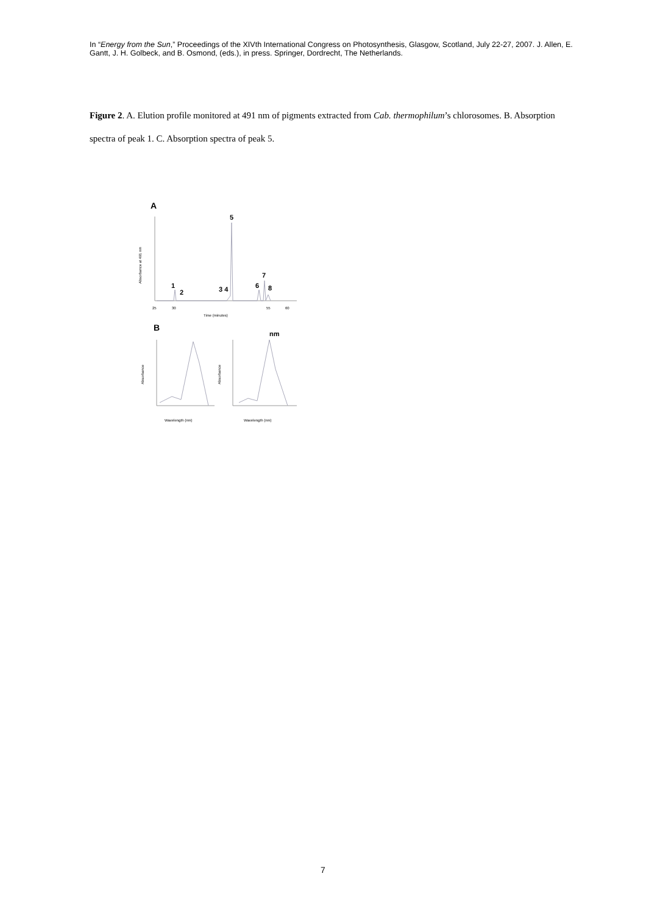In “Energy from the Sun,” Proceedings of the XIVth International Congress on Photosynthesis, Glasgow, Scotland, July 22-27, 2007. J. Allen, E. Gantt, J. H. Golbeck, and B. Osmond, (eds.), in press. Springer, Dordrecht, The Netherlands.
Figure 2. A. Elution profile monitored at 491 nm of pigments extracted from Cab. thermophilum’s chlorosomes. B. Absorption spectra of peak 1. C. Absorption spectra of peak 5.
A
Absorbance at 491 nm
5
1
2
3 4
6
7
8
25
30
55
60
Time (minutes)
B
nm
Absorbance
Absorbance
Wavelength (nm)
Wavelength (nm)
7